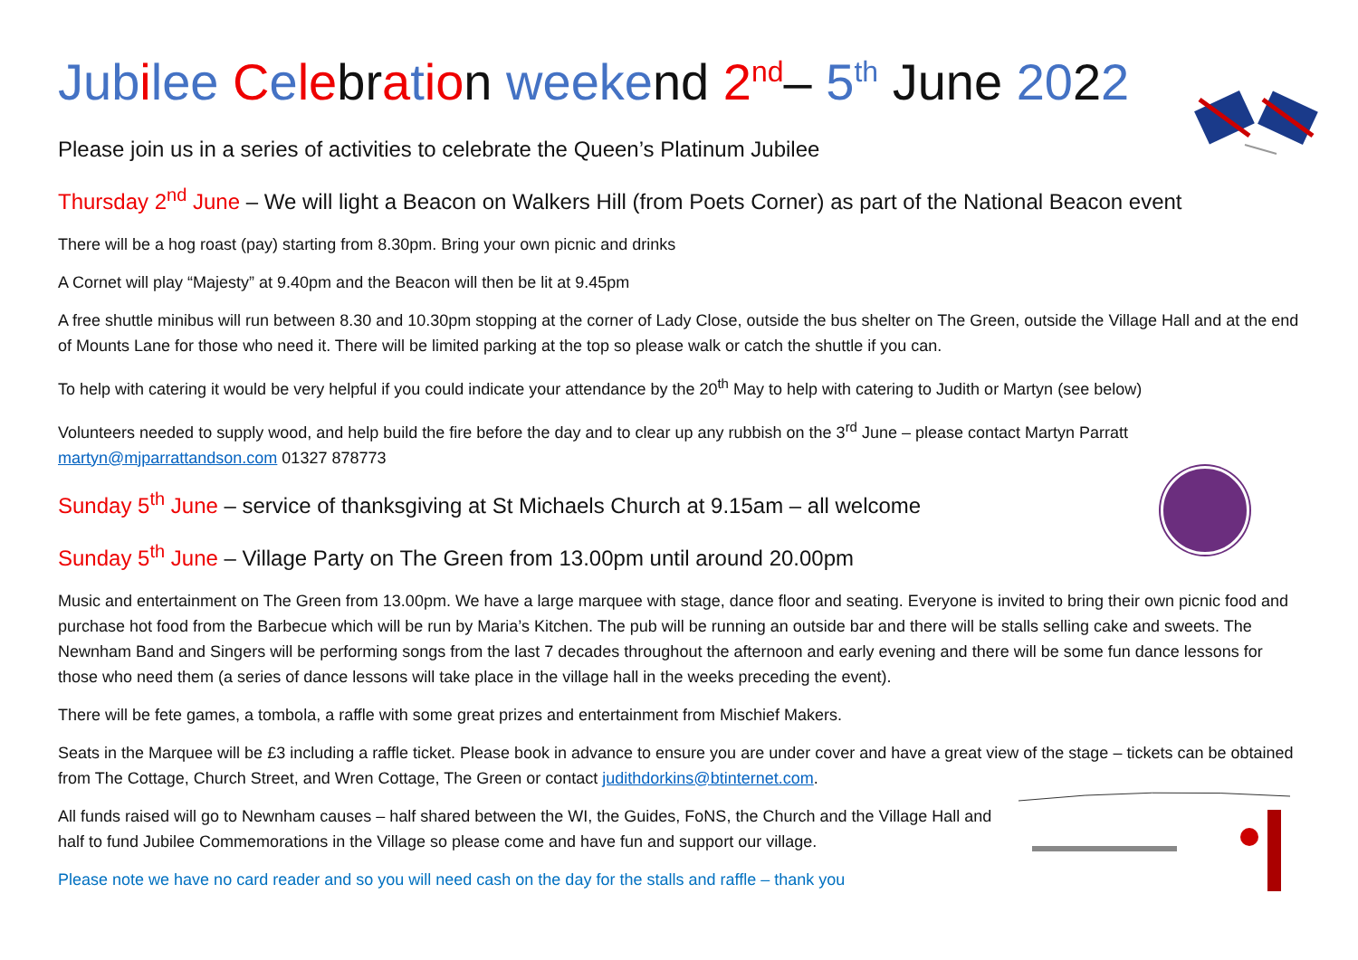Jub ilee Cele br atio n weeke nd 2<sup>nd</sup>– 5<sup>th</sup> June 2022
Please join us in a series of activities to celebrate the Queen’s Platinum Jubilee
Thursday 2<sup>nd</sup> June – We will light a Beacon on Walkers Hill (from Poets Corner) as part of the National Beacon event
There will be a hog roast (pay) starting from 8.30pm. Bring your own picnic and drinks
A Cornet will play “Majesty” at 9.40pm and the Beacon will then be lit at 9.45pm
A free shuttle minibus will run between 8.30 and 10.30pm stopping at the corner of Lady Close, outside the bus shelter on The Green, outside the Village Hall and at the end of Mounts Lane for those who need it. There will be limited parking at the top so please walk or catch the shuttle if you can.
To help with catering it would be very helpful if you could indicate your attendance by the 20<sup>th</sup> May to help with catering to Judith or Martyn (see below)
Volunteers needed to supply wood, and help build the fire before the day and to clear up any rubbish on the 3<sup>rd</sup> June – please contact Martyn Parratt martyn@mjparrattandson.com 01327 878773
Sunday 5<sup>th</sup> June – service of thanksgiving at St Michaels Church at 9.15am – all welcome
Sunday 5<sup>th</sup> June – Village Party on The Green from 13.00pm until around 20.00pm
Music and entertainment on The Green from 13.00pm. We have a large marquee with stage, dance floor and seating. Everyone is invited to bring their own picnic food and purchase hot food from the Barbecue which will be run by Maria’s Kitchen. The pub will be running an outside bar and there will be stalls selling cake and sweets. The Newnham Band and Singers will be performing songs from the last 7 decades throughout the afternoon and early evening and there will be some fun dance lessons for those who need them (a series of dance lessons will take place in the village hall in the weeks preceding the event).
There will be fete games, a tombola, a raffle with some great prizes and entertainment from Mischief Makers.
Seats in the Marquee will be £3 including a raffle ticket. Please book in advance to ensure you are under cover and have a great view of the stage – tickets can be obtained from The Cottage, Church Street, and Wren Cottage, The Green or contact judithdorkins@btinternet.com.
All funds raised will go to Newnham causes – half shared between the WI, the Guides, FoNS, the Church and the Village Hall and half to fund Jubilee Commemorations in the Village so please come and have fun and support our village.
Please note we have no card reader and so you will need cash on the day for the stalls and raffle – thank you